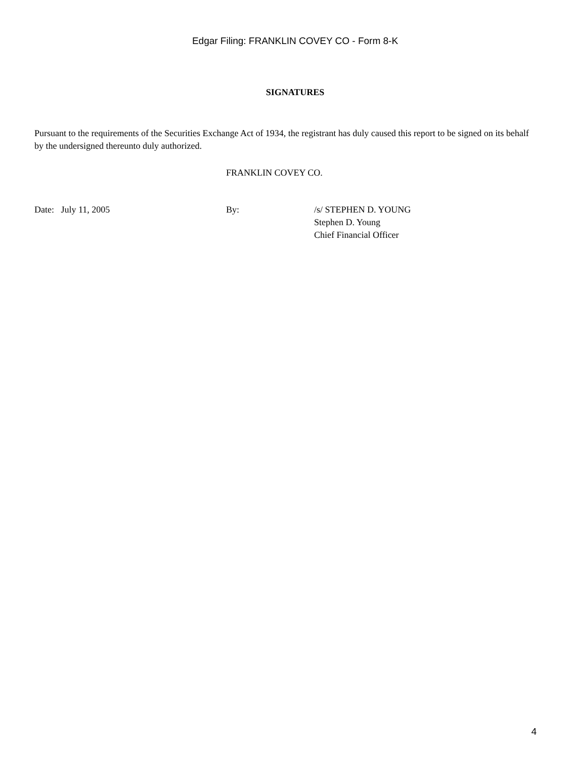Edgar Filing: FRANKLIN COVEY CO - Form 8-K
SIGNATURES
Pursuant to the requirements of the Securities Exchange Act of 1934, the registrant has duly caused this report to be signed on its behalf by the undersigned thereunto duly authorized.
FRANKLIN COVEY CO.
Date: July 11, 2005 By: /s/ STEPHEN D. YOUNG
Stephen D. Young
Chief Financial Officer
4